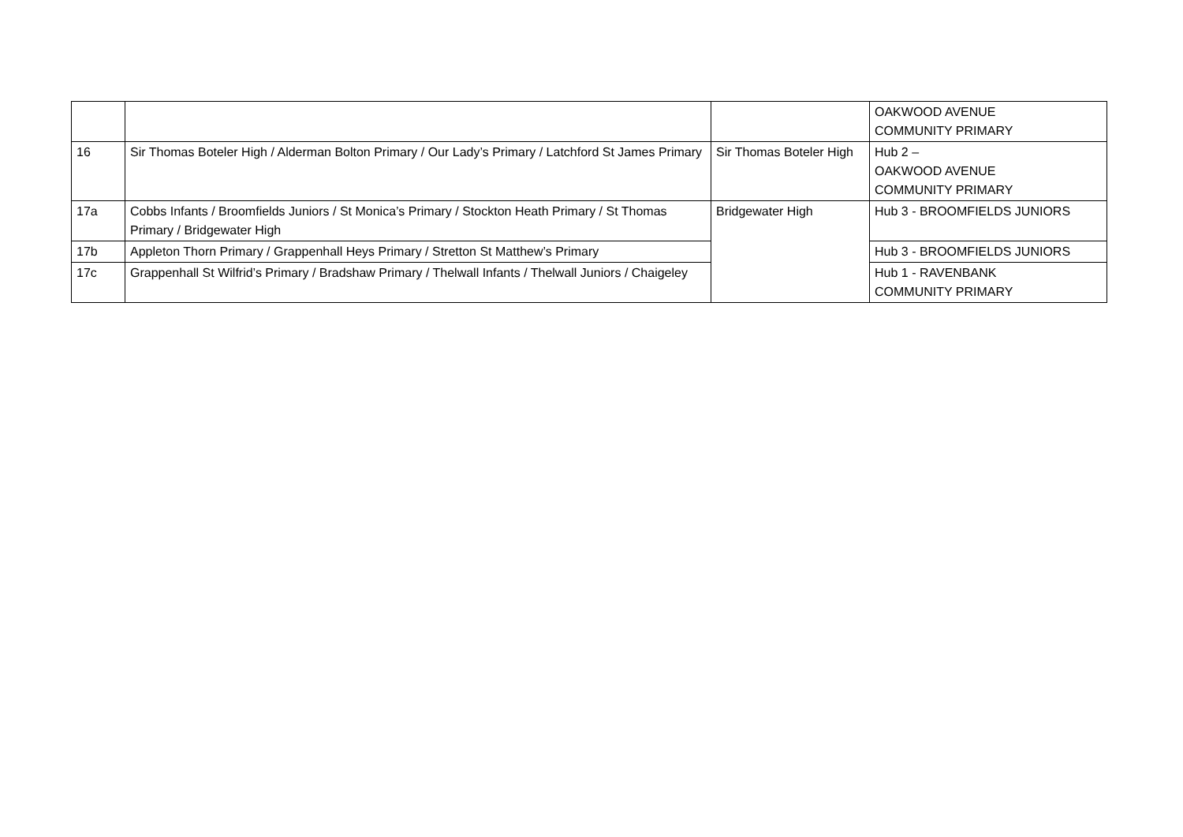| | | | OAKWOOD AVENUE COMMUNITY PRIMARY |
| 16 | Sir Thomas Boteler High / Alderman Bolton Primary / Our Lady’s Primary / Latchford St James Primary | Sir Thomas Boteler High | Hub 2 – OAKWOOD AVENUE COMMUNITY PRIMARY |
| 17a | Cobbs Infants / Broomfields Juniors / St Monica’s Primary / Stockton Heath Primary / St Thomas Primary / Bridgewater High | Bridgewater High | Hub 3 - BROOMFIELDS JUNIORS |
| 17b | Appleton Thorn Primary / Grappenhall Heys Primary / Stretton St Matthew’s Primary | | Hub 3 - BROOMFIELDS JUNIORS |
| 17c | Grappenhall St Wilfrid’s Primary / Bradshaw Primary / Thelwall Infants / Thelwall Juniors / Chaigeley | | Hub 1 - RAVENBANK COMMUNITY PRIMARY |